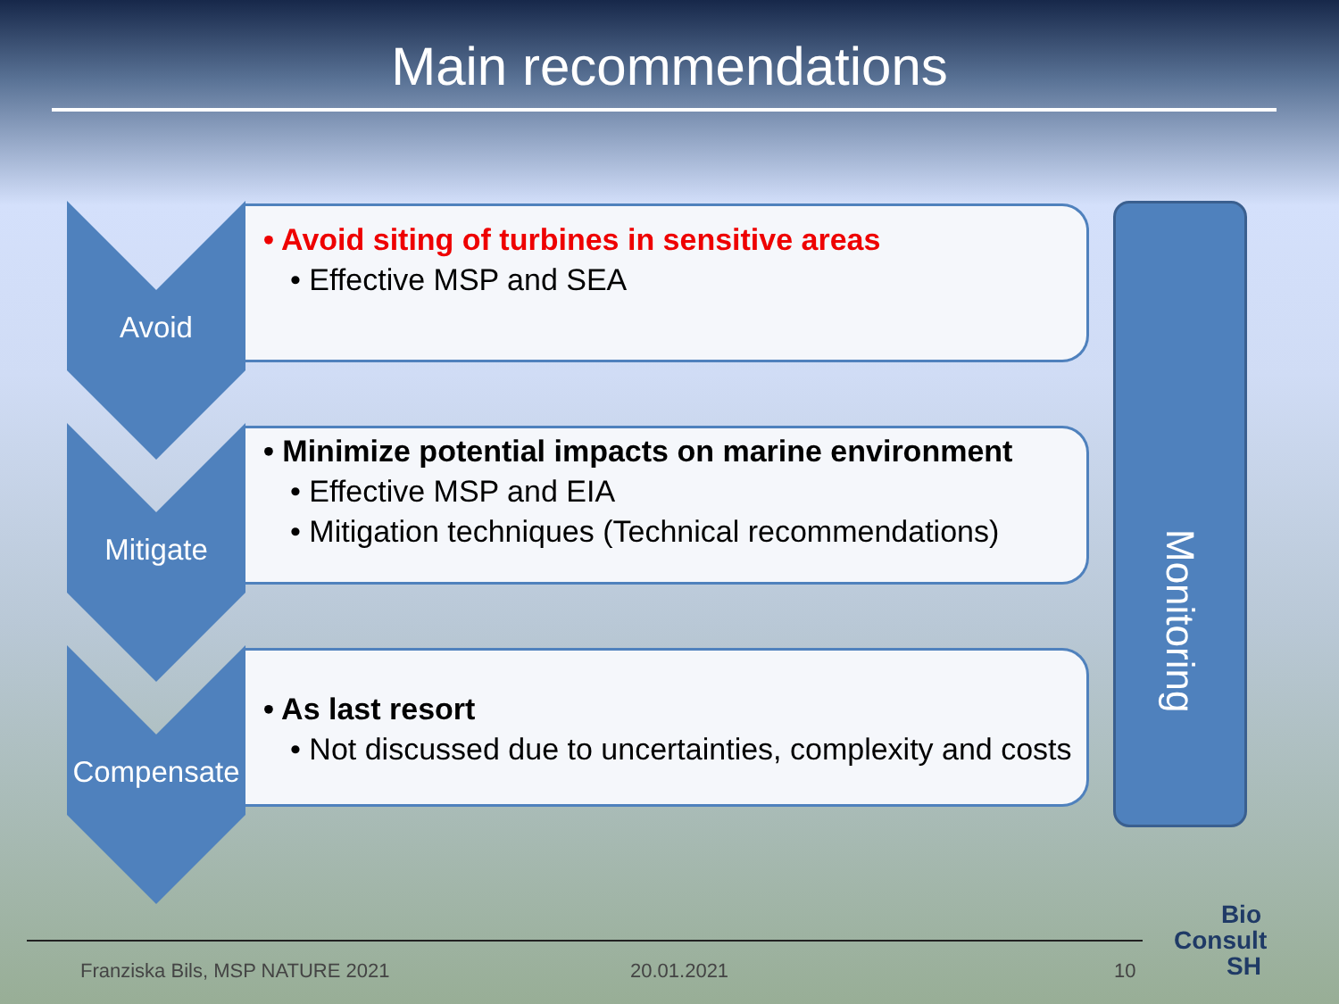Main recommendations
Avoid
• Avoid siting of turbines in sensitive areas
• Effective MSP and SEA
Mitigate
• Minimize potential impacts on marine environment
• Effective MSP and EIA
• Mitigation techniques (Technical recommendations)
Compensate
• As last resort
• Not discussed due to uncertainties, complexity and costs
Monitoring
Franziska Bils, MSP NATURE 2021
20.01.2021 10
Bio
Consult
SH